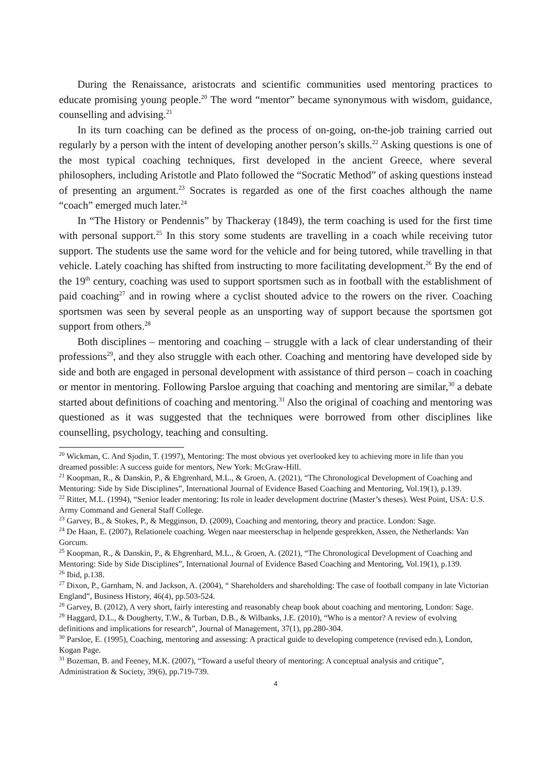During the Renaissance, aristocrats and scientific communities used mentoring practices to educate promising young people.<sup>20</sup> The word “mentor” became synonymous with wisdom, guidance, counselling and advising.<sup>21</sup>
In its turn coaching can be defined as the process of on-going, on-the-job training carried out regularly by a person with the intent of developing another person’s skills.<sup>22</sup> Asking questions is one of the most typical coaching techniques, first developed in the ancient Greece, where several philosophers, including Aristotle and Plato followed the “Socratic Method” of asking questions instead of presenting an argument.<sup>23</sup> Socrates is regarded as one of the first coaches although the name “coach” emerged much later.<sup>24</sup>
In “The History or Pendennis” by Thackeray (1849), the term coaching is used for the first time with personal support.<sup>25</sup> In this story some students are travelling in a coach while receiving tutor support. The students use the same word for the vehicle and for being tutored, while travelling in that vehicle. Lately coaching has shifted from instructing to more facilitating development.<sup>26</sup> By the end of the 19<sup>th</sup> century, coaching was used to support sportsmen such as in football with the establishment of paid coaching<sup>27</sup> and in rowing where a cyclist shouted advice to the rowers on the river. Coaching sportsmen was seen by several people as an unsporting way of support because the sportsmen got support from others.<sup>28</sup>
Both disciplines – mentoring and coaching – struggle with a lack of clear understanding of their professions<sup>29</sup>, and they also struggle with each other. Coaching and mentoring have developed side by side and both are engaged in personal development with assistance of third person – coach in coaching or mentor in mentoring. Following Parsloe arguing that coaching and mentoring are similar,<sup>30</sup> a debate started about definitions of coaching and mentoring.<sup>31</sup> Also the original of coaching and mentoring was questioned as it was suggested that the techniques were borrowed from other disciplines like counselling, psychology, teaching and consulting.
<sup>20</sup> Wickman, C. And Sjodin, T. (1997), Mentoring: The most obvious yet overlooked key to achieving more in life than you dreamed possible: A success guide for mentors, New York: McGraw-Hill.
<sup>21</sup> Koopman, R., & Danskin, P., & Ehgrenhard, M.L., & Groen, A. (2021), “The Chronological Development of Coaching and Mentoring: Side by Side Disciplines”, International Journal of Evidence Based Coaching and Mentoring, Vol.19(1), p.139.
<sup>22</sup> Ritter, M.L. (1994), “Senior leader mentoring: Its role in leader development doctrine (Master’s theses). West Point, USA: U.S. Army Command and General Staff College.
<sup>23</sup> Garvey, B., & Stokes, P., & Megginson, D. (2009), Coaching and mentoring, theory and practice. London: Sage.
<sup>24</sup> De Haan, E. (2007), Relationele coaching. Wegen naar meesterschap in helpende gesprekken, Assen, the Netherlands: Van Gorcum.
<sup>25</sup> Koopman, R., & Danskin, P., & Ehgrenhard, M.L., & Groen, A. (2021), “The Chronological Development of Coaching and Mentoring: Side by Side Disciplines”, International Journal of Evidence Based Coaching and Mentoring, Vol.19(1), p.139.
<sup>26</sup> Ibid, p.138.
<sup>27</sup> Dixon, P., Garnham, N. and Jackson, A. (2004), “ Shareholders and shareholding: The case of football company in late Victorian England”, Business History, 46(4), pp.503-524.
<sup>28</sup> Garvey, B. (2012), A very short, fairly interesting and reasonably cheap book about coaching and mentoring, London: Sage.
<sup>29</sup> Haggard, D.L., & Dougherty, T.W., & Turban, D.B., & Wilbanks, J.E. (2010), “Who is a mentor? A review of evolving definitions and implications for research”, Journal of Management, 37(1), pp.280-304.
<sup>30</sup> Parsloe, E. (1995), Coaching, mentoring and assessing: A practical guide to developing competence (revised edn.), London, Kogan Page.
<sup>31</sup> Bozeman, B. and Feeney, M.K. (2007), “Toward a useful theory of mentoring: A conceptual analysis and critique”, Administration & Society, 39(6), pp.719-739.
4